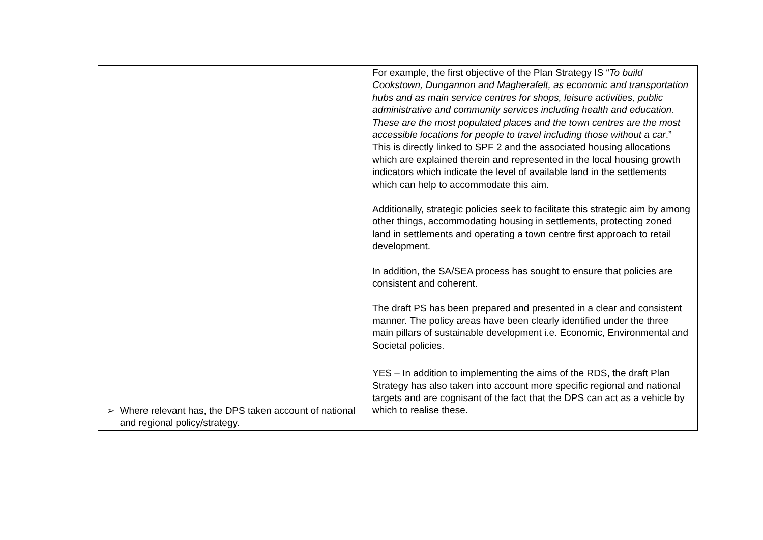| | For example, the first objective of the Plan Strategy IS “ To build Cookstown, Dungannon and Magherafelt, as economic and transportation hubs and as main service centres for shops, leisure activities, public administrative and community services including health and education. These are the most populated places and the town centres are the most accessible locations for people to travel including those without a car .” This is directly linked to SPF 2 and the associated housing allocations which are explained therein and represented in the local housing growth indicators which indicate the level of available land in the settlements which can help to accommodate this aim. Additionally, strategic policies seek to facilitate this strategic aim by among other things, accommodating housing in settlements, protecting zoned land in settlements and operating a town centre first approach to retail development. In addition, the SA/SEA process has sought to ensure that policies are consistent and coherent. The draft PS has been prepared and presented in a clear and consistent manner. The policy areas have been clearly identified under the three main pillars of sustainable development i.e. Economic, Environmental and Societal policies. YES – In addition to implementing the aims of the RDS, the draft Plan Strategy has also taken into account more specific regional and national targets and are cognisant of the fact that the DPS can act as a vehicle by which to realise these. |
➢ Where relevant has, the DPS taken account of national and regional policy/strategy.